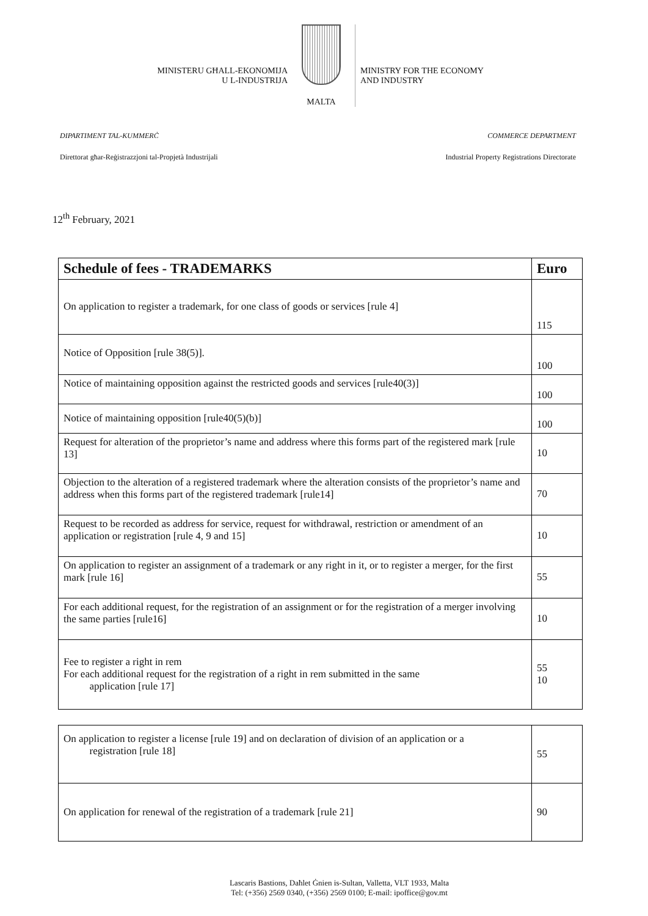MINISTERU GĦALL-EKONOMIJA
U L-INDUSTRIJA
MALTA
MINISTRY FOR THE ECONOMY
AND INDUSTRY
DIPARTIMENT TAL-KUMMERĊ COMMERCE DEPARTMENT
Direttorat għar-Reġistrazzjoni tal-Propjetà Industrijali Industrial Property Registrations Directorate
12<sup>th</sup> February, 2021
| Schedule of fees - TRADEMARKS | Euro |
| --- | --- |
| On application to register a trademark, for one class of goods or services [rule 4] | 115 |
| Notice of Opposition [rule 38(5)]. | 100 |
| Notice of maintaining opposition against the restricted goods and services [rule40(3)] | 100 |
| Notice of maintaining opposition [rule40(5)(b)] | 100 |
| Request for alteration of the proprietor’s name and address where this forms part of the registered mark [rule 13] | 10 |
| Objection to the alteration of a registered trademark where the alteration consists of the proprietor’s name and address when this forms part of the registered trademark [rule14] | 70 |
| Request to be recorded as address for service, request for withdrawal, restriction or amendment of an application or registration [rule 4, 9 and 15] | 10 |
| On application to register an assignment of a trademark or any right in it, or to register a merger, for the first mark [rule 16] | 55 |
| For each additional request, for the registration of an assignment or for the registration of a merger involving the same parties [rule16] | 10 |
| Fee to register a right in rem For each additional request for the registration of a right in rem submitted in the same application [rule 17] | 55 10 |
| On application to register a license [rule 19] and on declaration of division of an application or a registration [rule 18] | 55 |
| On application for renewal of the registration of a trademark [rule 21] | 90 |
Lascaris Bastions, Daħlet Ġnien is-Sultan, Valletta, VLT 1933, Malta
Tel: (+356) 2569 0340, (+356) 2569 0100; E-mail: ipoffice@gov.mt